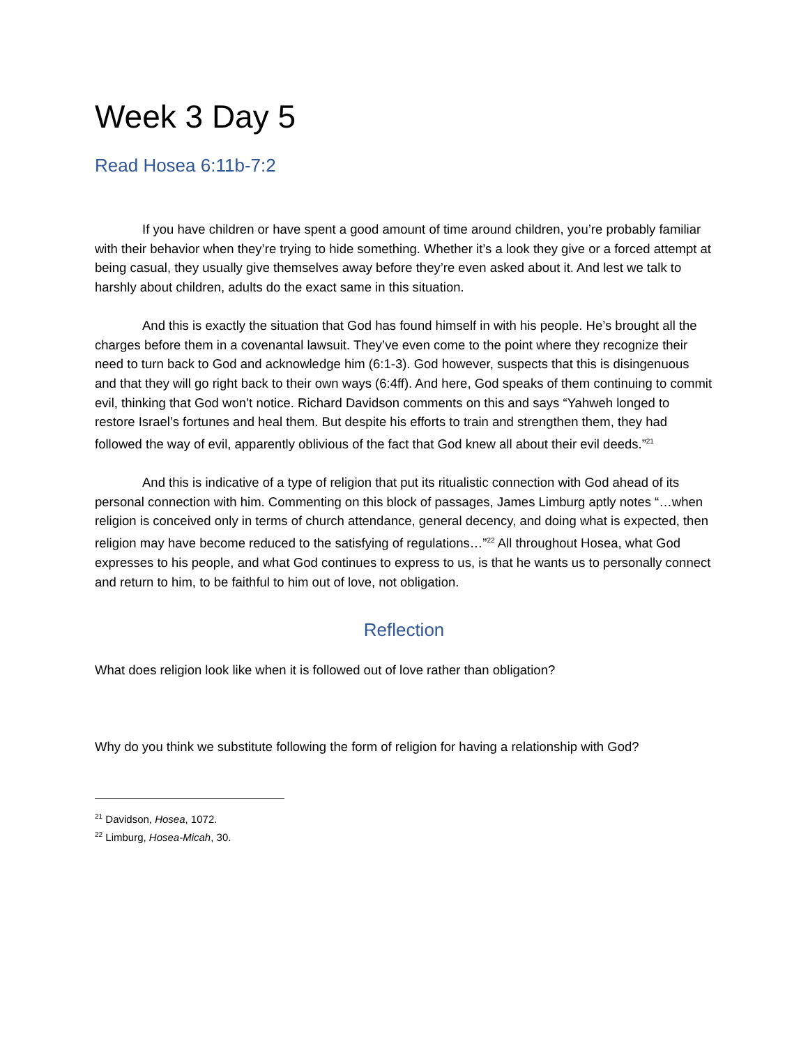Week 3 Day 5
Read Hosea 6:11b-7:2
If you have children or have spent a good amount of time around children, you’re probably familiar with their behavior when they’re trying to hide something. Whether it’s a look they give or a forced attempt at being casual, they usually give themselves away before they’re even asked about it. And lest we talk to harshly about children, adults do the exact same in this situation.
And this is exactly the situation that God has found himself in with his people. He’s brought all the charges before them in a covenantal lawsuit. They’ve even come to the point where they recognize their need to turn back to God and acknowledge him (6:1-3). God however, suspects that this is disingenuous and that they will go right back to their own ways (6:4ff). And here, God speaks of them continuing to commit evil, thinking that God won’t notice. Richard Davidson comments on this and says “Yahweh longed to restore Israel’s fortunes and heal them. But despite his efforts to train and strengthen them, they had followed the way of evil, apparently oblivious of the fact that God knew all about their evil deeds.”<sup>21</sup>
And this is indicative of a type of religion that put its ritualistic connection with God ahead of its personal connection with him. Commenting on this block of passages, James Limburg aptly notes “…when religion is conceived only in terms of church attendance, general decency, and doing what is expected, then religion may have become reduced to the satisfying of regulations…”<sup>22</sup> All throughout Hosea, what God expresses to his people, and what God continues to express to us, is that he wants us to personally connect and return to him, to be faithful to him out of love, not obligation.
Reflection
What does religion look like when it is followed out of love rather than obligation?
Why do you think we substitute following the form of religion for having a relationship with God?
<sup>21</sup> Davidson, Hosea, 1072.
<sup>22</sup> Limburg, Hosea-Micah, 30.